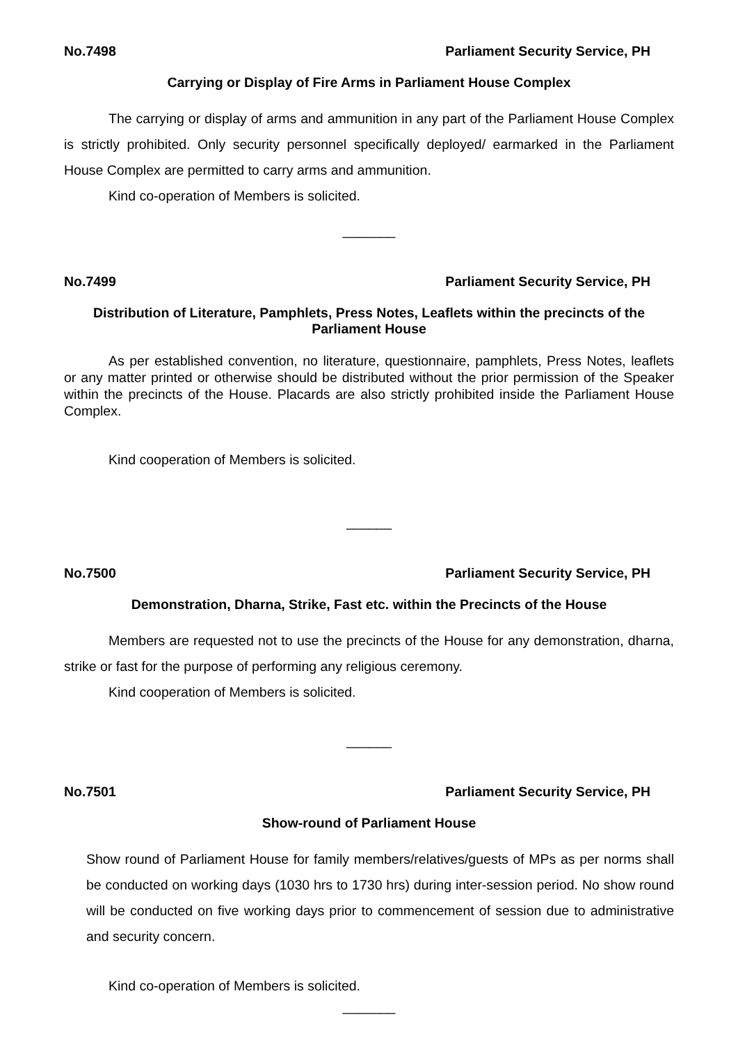No.7498 Parliament Security Service, PH
Carrying or Display of Fire Arms in Parliament House Complex
The carrying or display of arms and ammunition in any part of the Parliament House Complex is strictly prohibited. Only security personnel specifically deployed/ earmarked in the Parliament House Complex are permitted to carry arms and ammunition.
Kind co-operation of Members is solicited.
_______
No.7499 Parliament Security Service, PH
Distribution of Literature, Pamphlets, Press Notes, Leaflets within the precincts of the Parliament House
As per established convention, no literature, questionnaire, pamphlets, Press Notes, leaflets or any matter printed or otherwise should be distributed without the prior permission of the Speaker within the precincts of the House. Placards are also strictly prohibited inside the Parliament House Complex.
Kind cooperation of Members is solicited.
______
No.7500 Parliament Security Service, PH
Demonstration, Dharna, Strike, Fast etc. within the Precincts of the House
Members are requested not to use the precincts of the House for any demonstration, dharna, strike or fast for the purpose of performing any religious ceremony.
Kind cooperation of Members is solicited.
______
No.7501 Parliament Security Service, PH
Show-round of Parliament House
Show round of Parliament House for family members/relatives/guests of MPs as per norms shall be conducted on working days (1030 hrs to 1730 hrs) during inter-session period. No show round will be conducted on five working days prior to commencement of session due to administrative and security concern.
Kind co-operation of Members is solicited.
_______